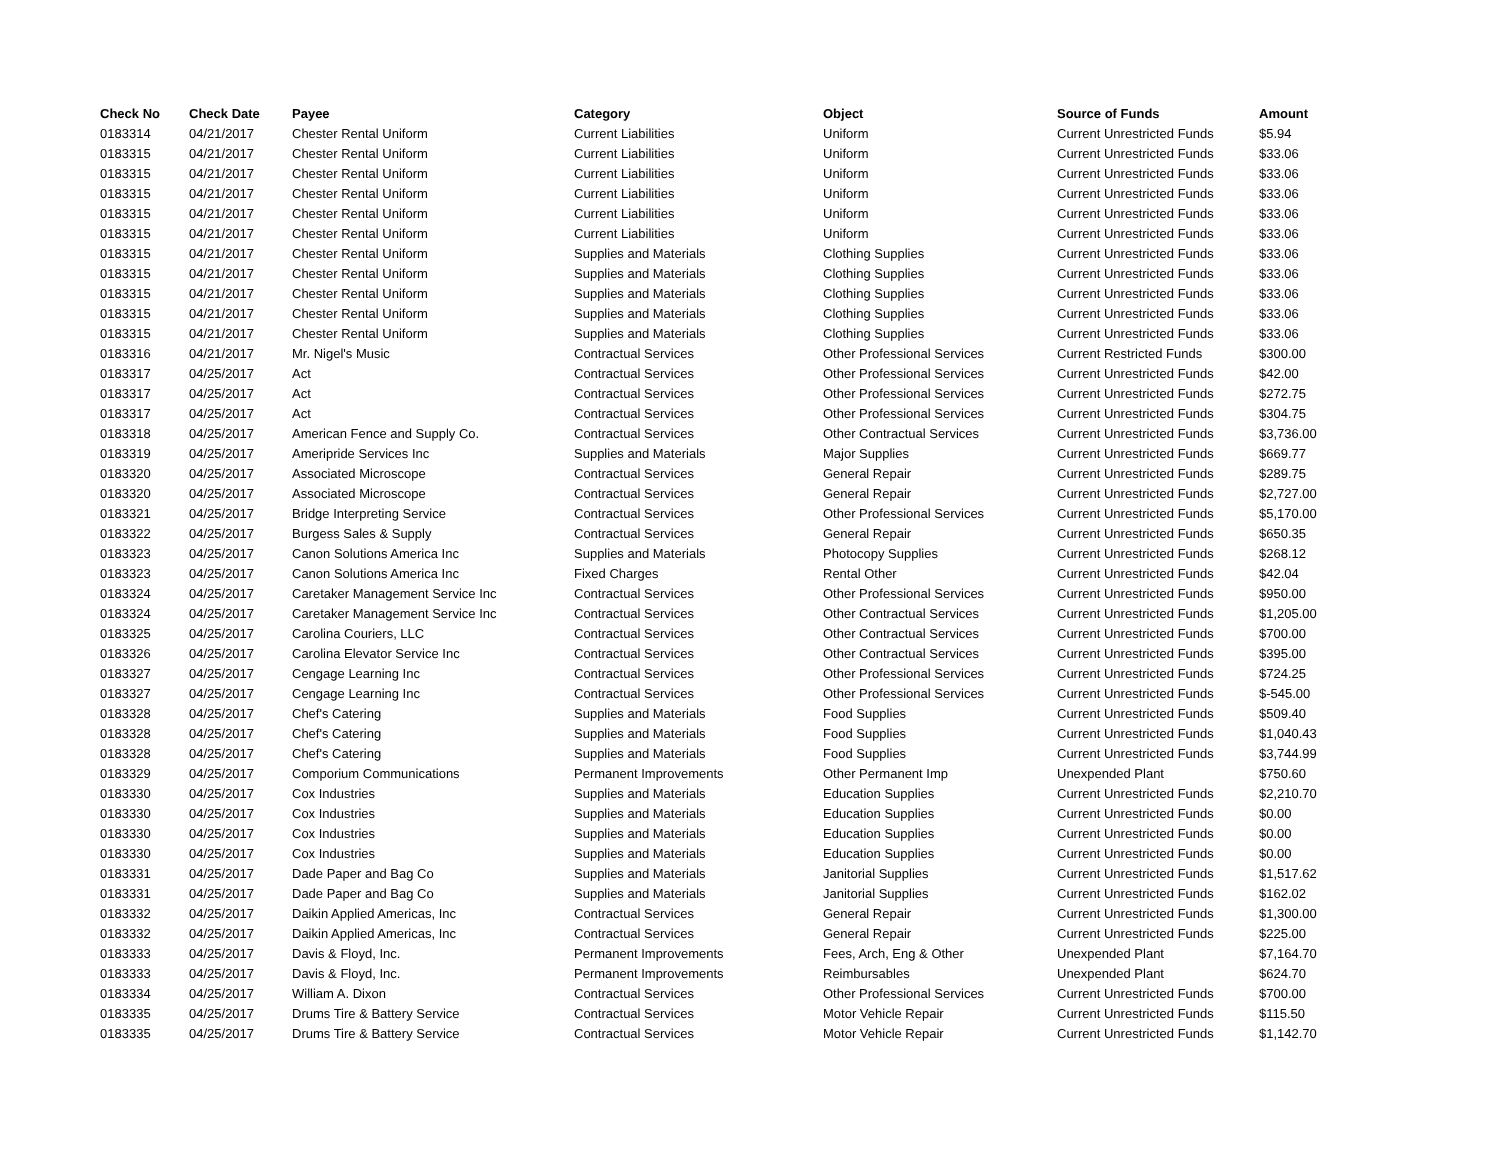| Check No | Check Date | Payee | Category | Object | Source of Funds | Amount |
| --- | --- | --- | --- | --- | --- | --- |
| 0183314 | 04/21/2017 | Chester Rental Uniform | Current Liabilities | Uniform | Current Unrestricted Funds | $5.94 |
| 0183315 | 04/21/2017 | Chester Rental Uniform | Current Liabilities | Uniform | Current Unrestricted Funds | $33.06 |
| 0183315 | 04/21/2017 | Chester Rental Uniform | Current Liabilities | Uniform | Current Unrestricted Funds | $33.06 |
| 0183315 | 04/21/2017 | Chester Rental Uniform | Current Liabilities | Uniform | Current Unrestricted Funds | $33.06 |
| 0183315 | 04/21/2017 | Chester Rental Uniform | Current Liabilities | Uniform | Current Unrestricted Funds | $33.06 |
| 0183315 | 04/21/2017 | Chester Rental Uniform | Current Liabilities | Uniform | Current Unrestricted Funds | $33.06 |
| 0183315 | 04/21/2017 | Chester Rental Uniform | Supplies and Materials | Clothing Supplies | Current Unrestricted Funds | $33.06 |
| 0183315 | 04/21/2017 | Chester Rental Uniform | Supplies and Materials | Clothing Supplies | Current Unrestricted Funds | $33.06 |
| 0183315 | 04/21/2017 | Chester Rental Uniform | Supplies and Materials | Clothing Supplies | Current Unrestricted Funds | $33.06 |
| 0183315 | 04/21/2017 | Chester Rental Uniform | Supplies and Materials | Clothing Supplies | Current Unrestricted Funds | $33.06 |
| 0183315 | 04/21/2017 | Chester Rental Uniform | Supplies and Materials | Clothing Supplies | Current Unrestricted Funds | $33.06 |
| 0183316 | 04/21/2017 | Mr. Nigel's Music | Contractual Services | Other Professional Services | Current Restricted Funds | $300.00 |
| 0183317 | 04/25/2017 | Act | Contractual Services | Other Professional Services | Current Unrestricted Funds | $42.00 |
| 0183317 | 04/25/2017 | Act | Contractual Services | Other Professional Services | Current Unrestricted Funds | $272.75 |
| 0183317 | 04/25/2017 | Act | Contractual Services | Other Professional Services | Current Unrestricted Funds | $304.75 |
| 0183318 | 04/25/2017 | American Fence and Supply Co. | Contractual Services | Other Contractual Services | Current Unrestricted Funds | $3,736.00 |
| 0183319 | 04/25/2017 | Ameripride Services Inc | Supplies and Materials | Major Supplies | Current Unrestricted Funds | $669.77 |
| 0183320 | 04/25/2017 | Associated Microscope | Contractual Services | General Repair | Current Unrestricted Funds | $289.75 |
| 0183320 | 04/25/2017 | Associated Microscope | Contractual Services | General Repair | Current Unrestricted Funds | $2,727.00 |
| 0183321 | 04/25/2017 | Bridge Interpreting Service | Contractual Services | Other Professional Services | Current Unrestricted Funds | $5,170.00 |
| 0183322 | 04/25/2017 | Burgess Sales & Supply | Contractual Services | General Repair | Current Unrestricted Funds | $650.35 |
| 0183323 | 04/25/2017 | Canon Solutions America Inc | Supplies and Materials | Photocopy Supplies | Current Unrestricted Funds | $268.12 |
| 0183323 | 04/25/2017 | Canon Solutions America Inc | Fixed Charges | Rental Other | Current Unrestricted Funds | $42.04 |
| 0183324 | 04/25/2017 | Caretaker Management Service Inc | Contractual Services | Other Professional Services | Current Unrestricted Funds | $950.00 |
| 0183324 | 04/25/2017 | Caretaker Management Service Inc | Contractual Services | Other Contractual Services | Current Unrestricted Funds | $1,205.00 |
| 0183325 | 04/25/2017 | Carolina Couriers, LLC | Contractual Services | Other Contractual Services | Current Unrestricted Funds | $700.00 |
| 0183326 | 04/25/2017 | Carolina Elevator Service Inc | Contractual Services | Other Contractual Services | Current Unrestricted Funds | $395.00 |
| 0183327 | 04/25/2017 | Cengage Learning Inc | Contractual Services | Other Professional Services | Current Unrestricted Funds | $724.25 |
| 0183327 | 04/25/2017 | Cengage Learning Inc | Contractual Services | Other Professional Services | Current Unrestricted Funds | $-545.00 |
| 0183328 | 04/25/2017 | Chef's Catering | Supplies and Materials | Food Supplies | Current Unrestricted Funds | $509.40 |
| 0183328 | 04/25/2017 | Chef's Catering | Supplies and Materials | Food Supplies | Current Unrestricted Funds | $1,040.43 |
| 0183328 | 04/25/2017 | Chef's Catering | Supplies and Materials | Food Supplies | Current Unrestricted Funds | $3,744.99 |
| 0183329 | 04/25/2017 | Comporium Communications | Permanent Improvements | Other Permanent Imp | Unexpended Plant | $750.60 |
| 0183330 | 04/25/2017 | Cox Industries | Supplies and Materials | Education Supplies | Current Unrestricted Funds | $2,210.70 |
| 0183330 | 04/25/2017 | Cox Industries | Supplies and Materials | Education Supplies | Current Unrestricted Funds | $0.00 |
| 0183330 | 04/25/2017 | Cox Industries | Supplies and Materials | Education Supplies | Current Unrestricted Funds | $0.00 |
| 0183330 | 04/25/2017 | Cox Industries | Supplies and Materials | Education Supplies | Current Unrestricted Funds | $0.00 |
| 0183331 | 04/25/2017 | Dade Paper and Bag Co | Supplies and Materials | Janitorial Supplies | Current Unrestricted Funds | $1,517.62 |
| 0183331 | 04/25/2017 | Dade Paper and Bag Co | Supplies and Materials | Janitorial Supplies | Current Unrestricted Funds | $162.02 |
| 0183332 | 04/25/2017 | Daikin Applied Americas, Inc | Contractual Services | General Repair | Current Unrestricted Funds | $1,300.00 |
| 0183332 | 04/25/2017 | Daikin Applied Americas, Inc | Contractual Services | General Repair | Current Unrestricted Funds | $225.00 |
| 0183333 | 04/25/2017 | Davis & Floyd, Inc. | Permanent Improvements | Fees, Arch, Eng & Other | Unexpended Plant | $7,164.70 |
| 0183333 | 04/25/2017 | Davis & Floyd, Inc. | Permanent Improvements | Reimbursables | Unexpended Plant | $624.70 |
| 0183334 | 04/25/2017 | William A. Dixon | Contractual Services | Other Professional Services | Current Unrestricted Funds | $700.00 |
| 0183335 | 04/25/2017 | Drums Tire & Battery Service | Contractual Services | Motor Vehicle Repair | Current Unrestricted Funds | $115.50 |
| 0183335 | 04/25/2017 | Drums Tire & Battery Service | Contractual Services | Motor Vehicle Repair | Current Unrestricted Funds | $1,142.70 |